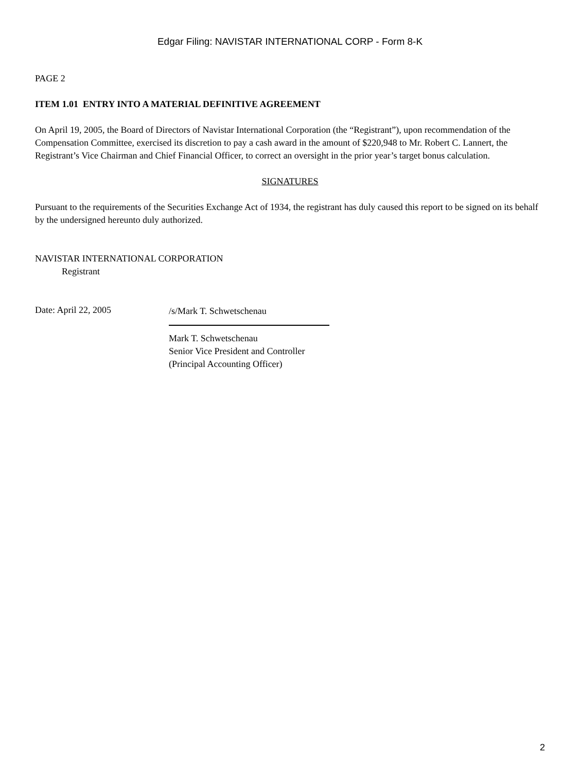Edgar Filing: NAVISTAR INTERNATIONAL CORP - Form 8-K
PAGE 2
ITEM 1.01 ENTRY INTO A MATERIAL DEFINITIVE AGREEMENT
On April 19, 2005, the Board of Directors of Navistar International Corporation (the “Registrant”), upon recommendation of the Compensation Committee, exercised its discretion to pay a cash award in the amount of $220,948 to Mr. Robert C. Lannert, the Registrant’s Vice Chairman and Chief Financial Officer, to correct an oversight in the prior year’s target bonus calculation.
SIGNATURES
Pursuant to the requirements of the Securities Exchange Act of 1934, the registrant has duly caused this report to be signed on its behalf by the undersigned hereunto duly authorized.
NAVISTAR INTERNATIONAL CORPORATION
Registrant
Date: April 22, 2005
/s/Mark T. Schwetschenau
Mark T. Schwetschenau
Senior Vice President and Controller
(Principal Accounting Officer)
2